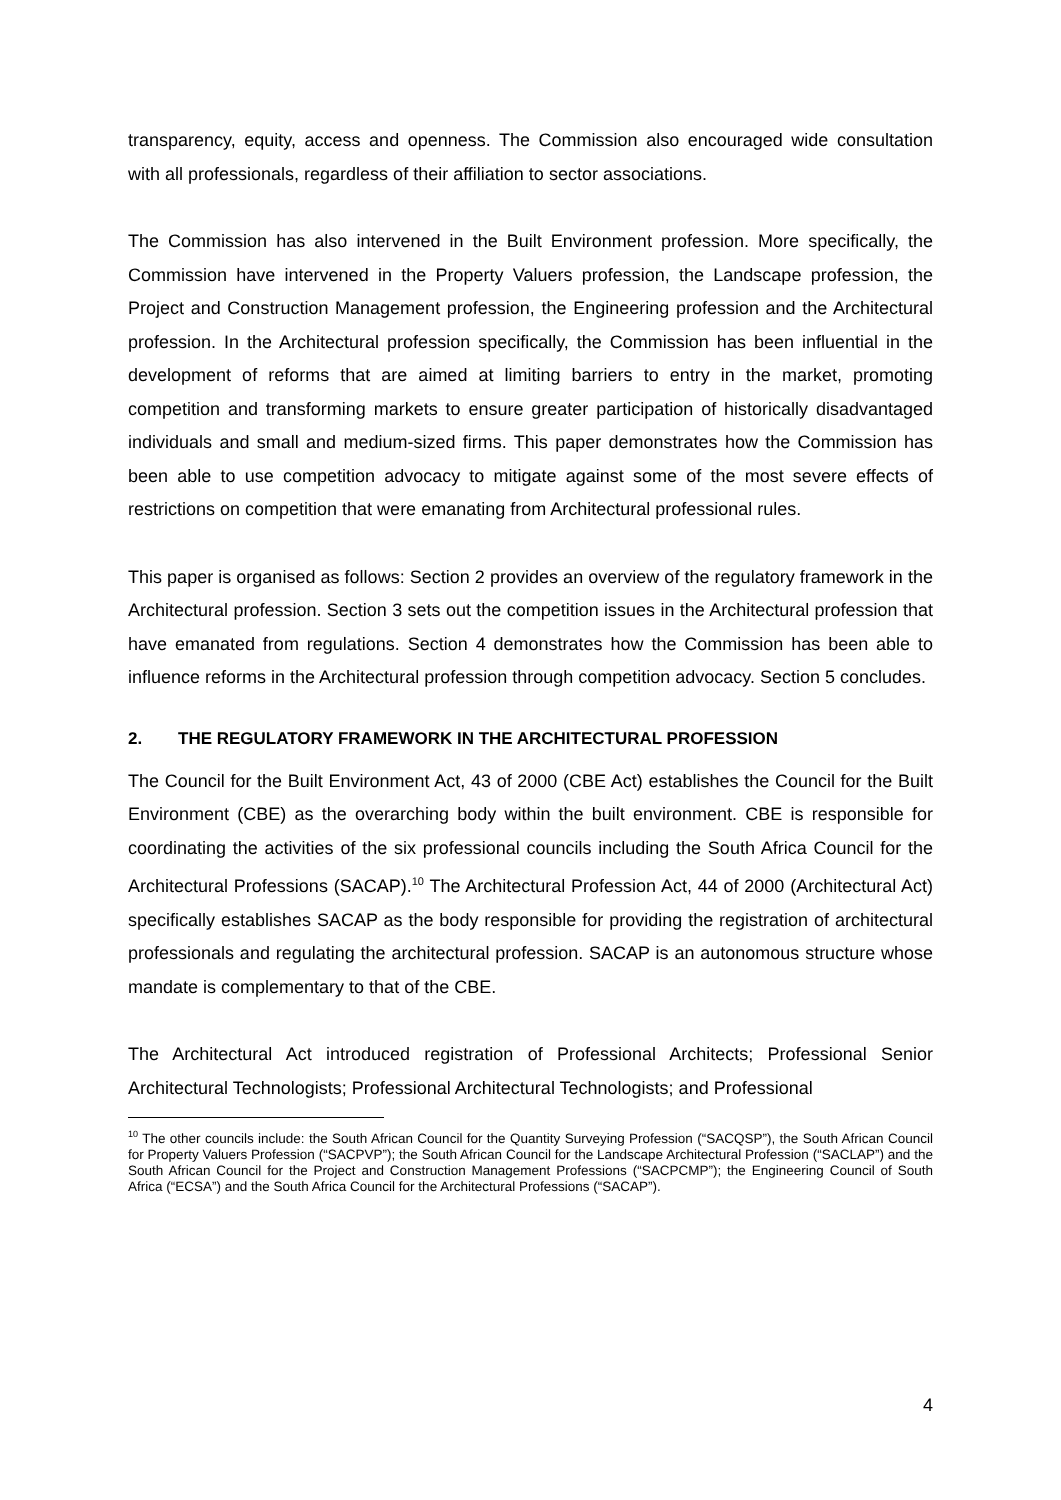transparency, equity, access and openness. The Commission also encouraged wide consultation with all professionals, regardless of their affiliation to sector associations.
The Commission has also intervened in the Built Environment profession. More specifically, the Commission have intervened in the Property Valuers profession, the Landscape profession, the Project and Construction Management profession, the Engineering profession and the Architectural profession. In the Architectural profession specifically, the Commission has been influential in the development of reforms that are aimed at limiting barriers to entry in the market, promoting competition and transforming markets to ensure greater participation of historically disadvantaged individuals and small and medium-sized firms. This paper demonstrates how the Commission has been able to use competition advocacy to mitigate against some of the most severe effects of restrictions on competition that were emanating from Architectural professional rules.
This paper is organised as follows: Section 2 provides an overview of the regulatory framework in the Architectural profession. Section 3 sets out the competition issues in the Architectural profession that have emanated from regulations. Section 4 demonstrates how the Commission has been able to influence reforms in the Architectural profession through competition advocacy. Section 5 concludes.
2. THE REGULATORY FRAMEWORK IN THE ARCHITECTURAL PROFESSION
The Council for the Built Environment Act, 43 of 2000 (CBE Act) establishes the Council for the Built Environment (CBE) as the overarching body within the built environment. CBE is responsible for coordinating the activities of the six professional councils including the South Africa Council for the Architectural Professions (SACAP).<sup>10</sup> The Architectural Profession Act, 44 of 2000 (Architectural Act) specifically establishes SACAP as the body responsible for providing the registration of architectural professionals and regulating the architectural profession. SACAP is an autonomous structure whose mandate is complementary to that of the CBE.
The Architectural Act introduced registration of Professional Architects; Professional Senior Architectural Technologists; Professional Architectural Technologists; and Professional
<sup>10</sup> The other councils include: the South African Council for the Quantity Surveying Profession (“SACQSP”), the South African Council for Property Valuers Profession (“SACPVP”); the South African Council for the Landscape Architectural Profession (“SACLAP”) and the South African Council for the Project and Construction Management Professions (“SACPCMP”); the Engineering Council of South Africa (“ECSA”) and the South Africa Council for the Architectural Professions (“SACAP”).
4